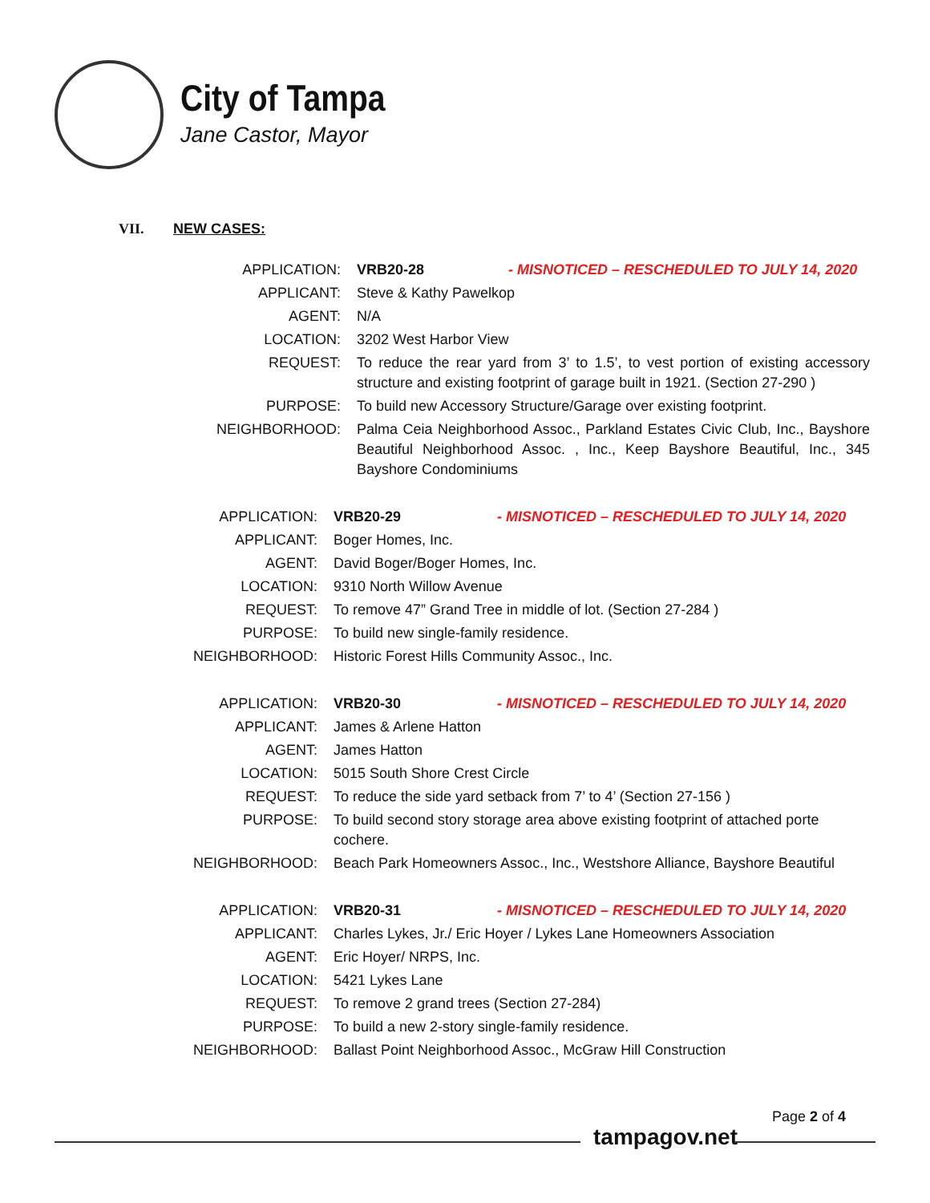City of Tampa
Jane Castor, Mayor
VII. NEW CASES:
| APPLICATION: | VRB20-28 - MISNOTICED – RESCHEDULED TO JULY 14, 2020 |
| APPLICANT: | Steve & Kathy Pawelkop |
| AGENT: | N/A |
| LOCATION: | 3202 West Harbor View |
| REQUEST: | To reduce the rear yard from 3’ to 1.5’, to vest portion of existing accessory structure and existing footprint of garage built in 1921. (Section 27-290 ) |
| PURPOSE: | To build new Accessory Structure/Garage over existing footprint. |
| NEIGHBORHOOD: | Palma Ceia Neighborhood Assoc., Parkland Estates Civic Club, Inc., Bayshore Beautiful Neighborhood Assoc. , Inc., Keep Bayshore Beautiful, Inc., 345 Bayshore Condominiums |
| APPLICATION: | VRB20-29 - MISNOTICED – RESCHEDULED TO JULY 14, 2020 |
| APPLICANT: | Boger Homes, Inc. |
| AGENT: | David Boger/Boger Homes, Inc. |
| LOCATION: | 9310 North Willow Avenue |
| REQUEST: | To remove 47” Grand Tree in middle of lot. (Section 27-284 ) |
| PURPOSE: | To build new single-family residence. |
| NEIGHBORHOOD: | Historic Forest Hills Community Assoc., Inc. |
| APPLICATION: | VRB20-30 - MISNOTICED – RESCHEDULED TO JULY 14, 2020 |
| APPLICANT: | James & Arlene Hatton |
| AGENT: | James Hatton |
| LOCATION: | 5015 South Shore Crest Circle |
| REQUEST: | To reduce the side yard setback from 7’ to 4’ (Section 27-156 ) |
| PURPOSE: | To build second story storage area above existing footprint of attached porte cochere. |
| NEIGHBORHOOD: | Beach Park Homeowners Assoc., Inc., Westshore Alliance, Bayshore Beautiful |
| APPLICATION: | VRB20-31 - MISNOTICED – RESCHEDULED TO JULY 14, 2020 |
| APPLICANT: | Charles Lykes, Jr./ Eric Hoyer / Lykes Lane Homeowners Association |
| AGENT: | Eric Hoyer/ NRPS, Inc. |
| LOCATION: | 5421 Lykes Lane |
| REQUEST: | To remove 2 grand trees (Section 27-284) |
| PURPOSE: | To build a new 2-story single-family residence. |
| NEIGHBORHOOD: | Ballast Point Neighborhood Assoc., McGraw Hill Construction |
Page 2 of 4
tampagov.net